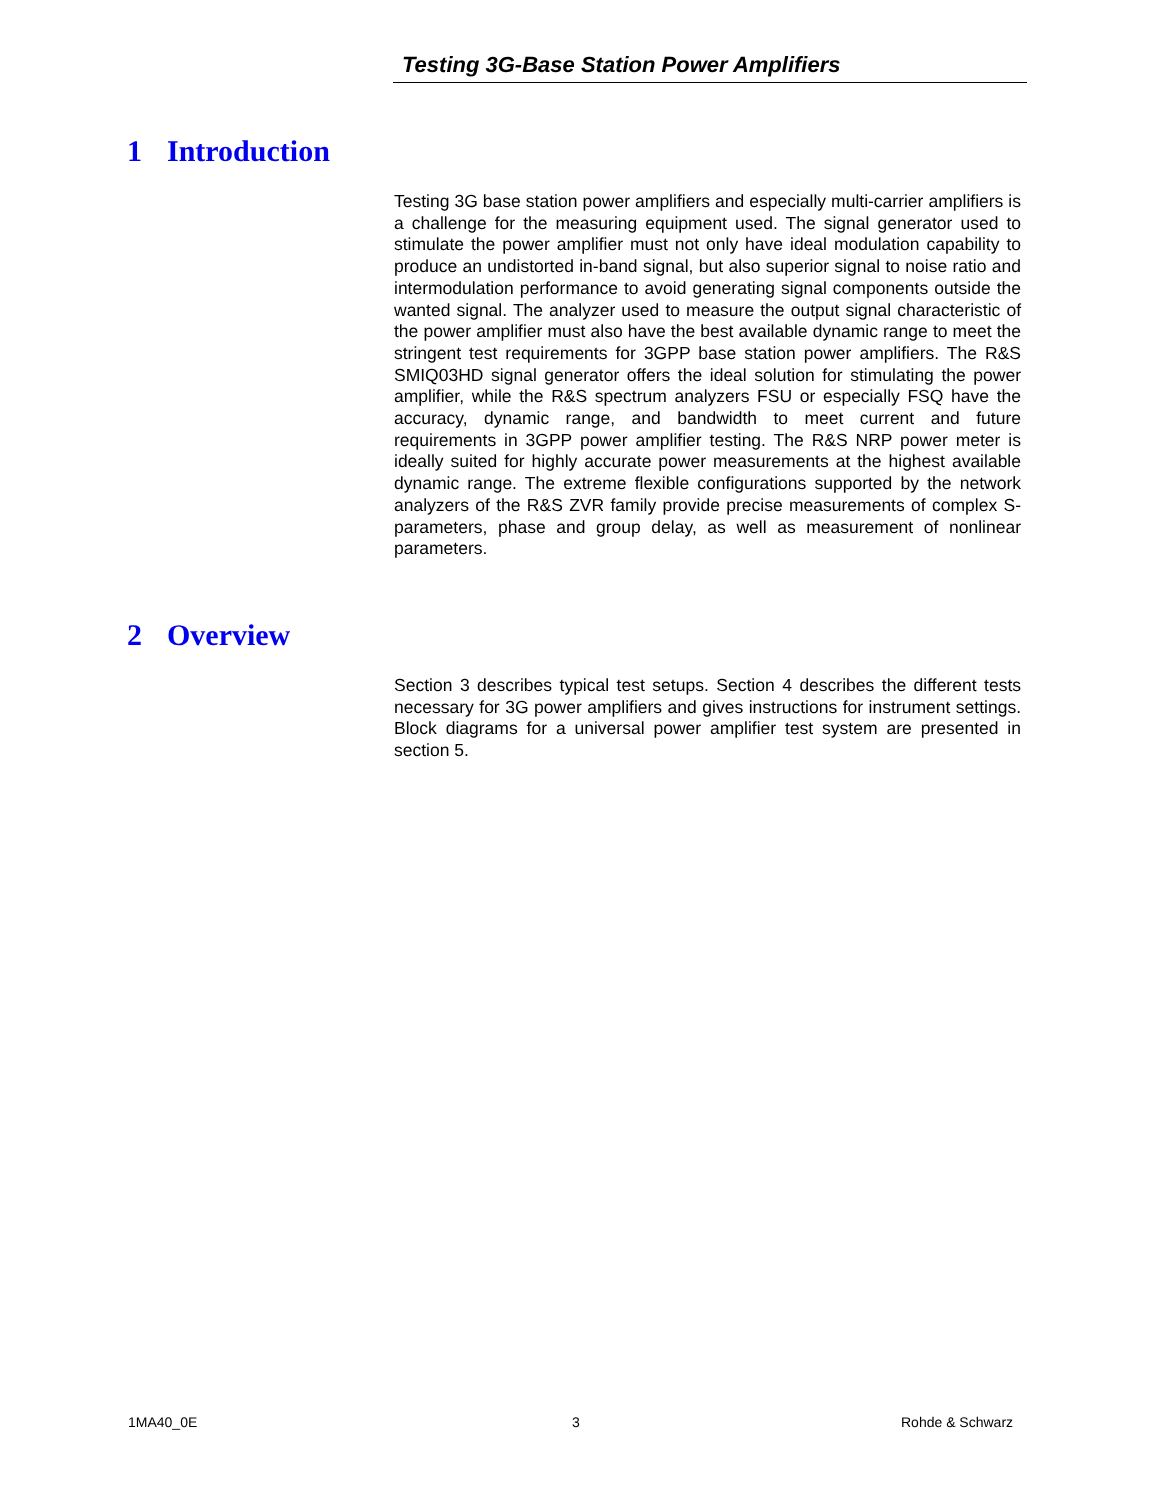Testing 3G-Base Station Power Amplifiers
1 Introduction
Testing 3G base station power amplifiers and especially multi-carrier amplifiers is a challenge for the measuring equipment used. The signal generator used to stimulate the power amplifier must not only have ideal modulation capability to produce an undistorted in-band signal, but also superior signal to noise ratio and intermodulation performance to avoid generating signal components outside the wanted signal. The analyzer used to measure the output signal characteristic of the power amplifier must also have the best available dynamic range to meet the stringent test requirements for 3GPP base station power amplifiers. The R&S SMIQ03HD signal generator offers the ideal solution for stimulating the power amplifier, while the R&S spectrum analyzers FSU or especially FSQ have the accuracy, dynamic range, and bandwidth to meet current and future requirements in 3GPP power amplifier testing. The R&S NRP power meter is ideally suited for highly accurate power measurements at the highest available dynamic range. The extreme flexible configurations supported by the network analyzers of the R&S ZVR family provide precise measurements of complex S-parameters, phase and group delay, as well as measurement of nonlinear parameters.
2 Overview
Section 3 describes typical test setups. Section 4 describes the different tests necessary for 3G power amplifiers and gives instructions for instrument settings. Block diagrams for a universal power amplifier test system are presented in section 5.
1MA40_0E 3 Rohde & Schwarz